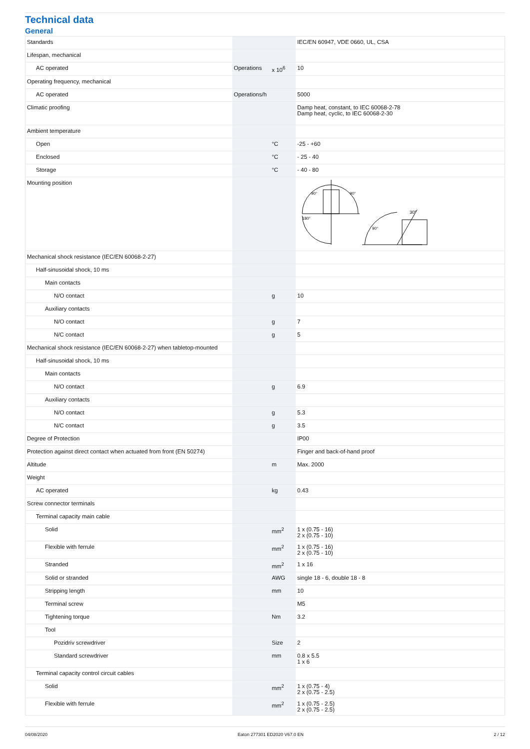Technical data
General
| Standards | | | IEC/EN 60947, VDE 0660, UL, CSA |
| Lifespan, mechanical | | | |
| AC operated | Operations | x 10<sup>6</sup> | 10 |
| Operating frequency, mechanical | | | |
| AC operated | Operations/h | | 5000 |
| Climatic proofing | | | Damp heat, constant, to IEC 60068-2-78 Damp heat, cyclic, to IEC 60068-2-30 |
| Ambient temperature | | | |
| Open | | °C | -25 - +60 |
| Enclosed | | °C | - 25 - 40 |
| Storage | | °C | - 40 - 80 |
| Mounting position | | | 180° 90° 90° 30° 90° |
| Mechanical shock resistance (IEC/EN 60068-2-27) | | | |
| Half-sinusoidal shock, 10 ms | | | |
| Main contacts | | | |
| N/O contact | | g | 10 |
| Auxiliary contacts | | | |
| N/O contact | | g | 7 |
| N/C contact | | g | 5 |
| Mechanical shock resistance (IEC/EN 60068-2-27) when tabletop-mounted | | | |
| Half-sinusoidal shock, 10 ms | | | |
| Main contacts | | | |
| N/O contact | | g | 6.9 |
| Auxiliary contacts | | | |
| N/O contact | | g | 5.3 |
| N/C contact | | g | 3.5 |
| Degree of Protection | | | IP00 |
| Protection against direct contact when actuated from front (EN 50274) | | | Finger and back-of-hand proof |
| Altitude | | m | Max. 2000 |
| Weight | | | |
| AC operated | | kg | 0.43 |
| Screw connector terminals | | | |
| Terminal capacity main cable | | | |
| Solid | | mm<sup>2</sup> | 1 x (0.75 - 16) 2 x (0.75 - 10) |
| Flexible with ferrule | | mm<sup>2</sup> | 1 x (0.75 - 16) 2 x (0.75 - 10) |
| Stranded | | mm<sup>2</sup> | 1 x 16 |
| Solid or stranded | | AWG | single 18 - 6, double 18 - 8 |
| Stripping length | | mm | 10 |
| Terminal screw | | | M5 |
| Tightening torque | | Nm | 3.2 |
| Tool | | | |
| Pozidriv screwdriver | | Size | 2 |
| Standard screwdriver | | mm | 0.8 x 5.5 1 x 6 |
| Terminal capacity control circuit cables | | | |
| Solid | | mm<sup>2</sup> | 1 x (0.75 - 4) 2 x (0.75 - 2.5) |
| Flexible with ferrule | | mm<sup>2</sup> | 1 x (0.75 - 2.5) 2 x (0.75 - 2.5) |
04/08/2020 Eaton 277301 ED2020 V67.0 EN 2 / 12